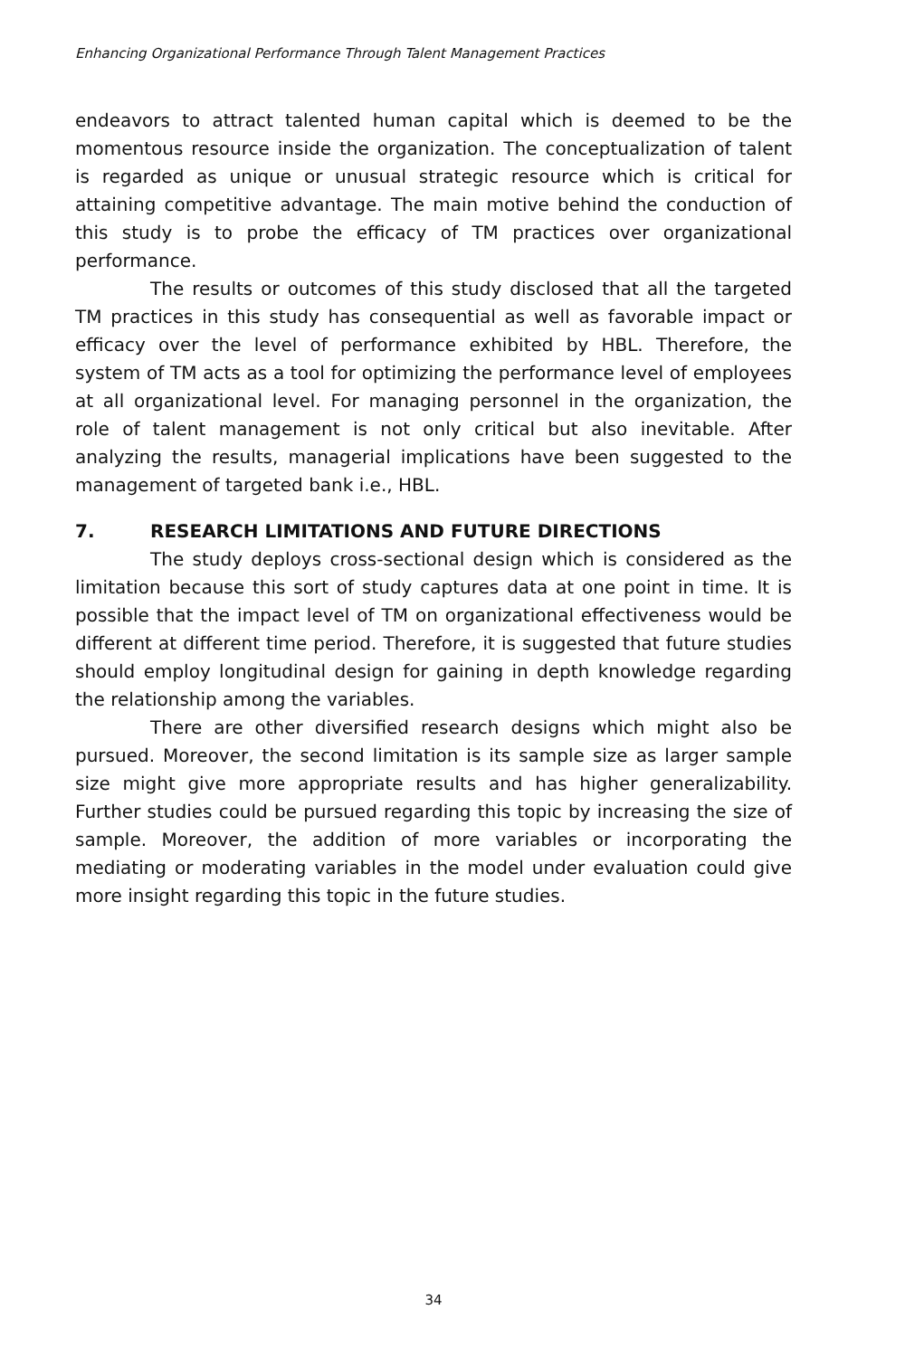Enhancing Organizational Performance Through Talent Management Practices
endeavors to attract talented human capital which is deemed to be the momentous resource inside the organization. The conceptualization of talent is regarded as unique or unusual strategic resource which is critical for attaining competitive advantage. The main motive behind the conduction of this study is to probe the efficacy of TM practices over organizational performance.
The results or outcomes of this study disclosed that all the targeted TM practices in this study has consequential as well as favorable impact or efficacy over the level of performance exhibited by HBL. Therefore, the system of TM acts as a tool for optimizing the performance level of employees at all organizational level. For managing personnel in the organization, the role of talent management is not only critical but also inevitable. After analyzing the results, managerial implications have been suggested to the management of targeted bank i.e., HBL.
7. RESEARCH LIMITATIONS AND FUTURE DIRECTIONS
The study deploys cross-sectional design which is considered as the limitation because this sort of study captures data at one point in time. It is possible that the impact level of TM on organizational effectiveness would be different at different time period. Therefore, it is suggested that future studies should employ longitudinal design for gaining in depth knowledge regarding the relationship among the variables.
There are other diversified research designs which might also be pursued. Moreover, the second limitation is its sample size as larger sample size might give more appropriate results and has higher generalizability. Further studies could be pursued regarding this topic by increasing the size of sample. Moreover, the addition of more variables or incorporating the mediating or moderating variables in the model under evaluation could give more insight regarding this topic in the future studies.
34